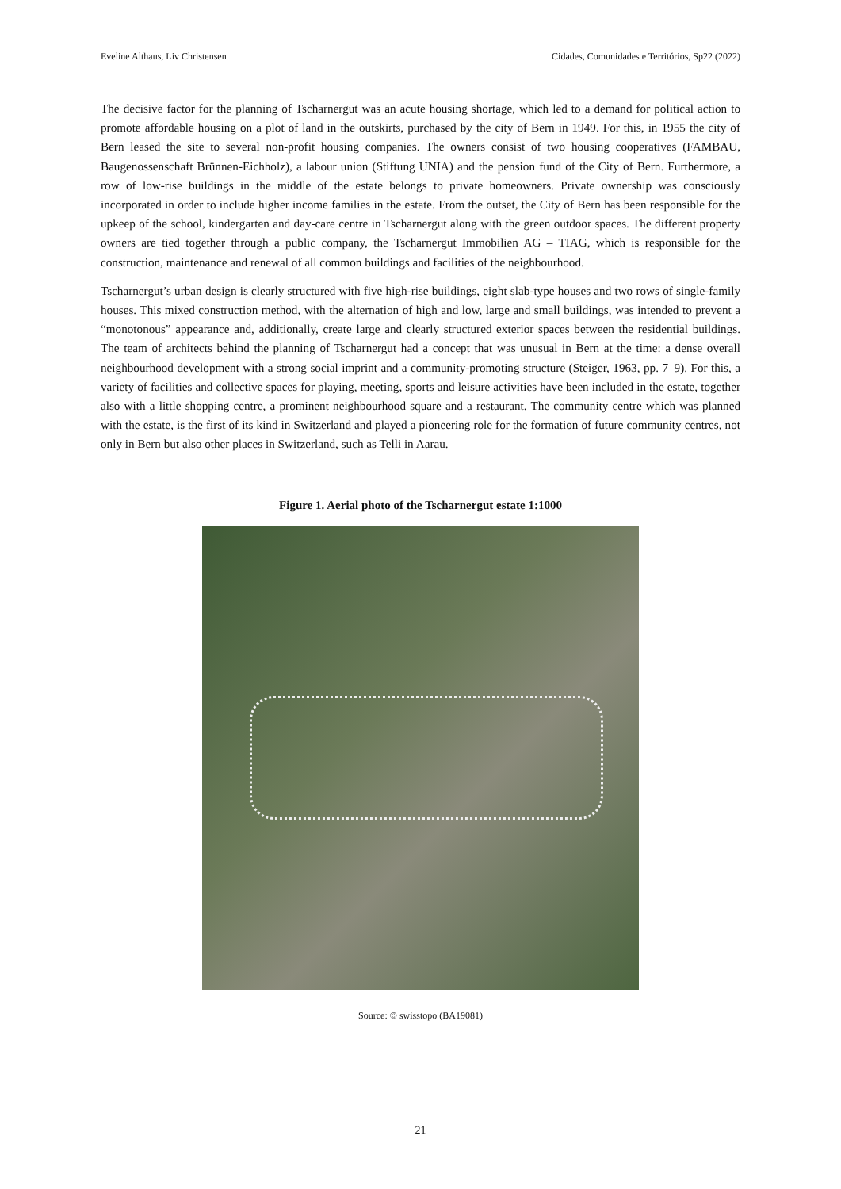Eveline Althaus, Liv Christensen Cidades, Comunidades e Territórios, Sp22 (2022)
The decisive factor for the planning of Tscharnergut was an acute housing shortage, which led to a demand for political action to promote affordable housing on a plot of land in the outskirts, purchased by the city of Bern in 1949. For this, in 1955 the city of Bern leased the site to several non-profit housing companies. The owners consist of two housing cooperatives (FAMBAU, Baugenossenschaft Brünnen-Eichholz), a labour union (Stiftung UNIA) and the pension fund of the City of Bern. Furthermore, a row of low-rise buildings in the middle of the estate belongs to private homeowners. Private ownership was consciously incorporated in order to include higher income families in the estate. From the outset, the City of Bern has been responsible for the upkeep of the school, kindergarten and day-care centre in Tscharnergut along with the green outdoor spaces. The different property owners are tied together through a public company, the Tscharnergut Immobilien AG – TIAG, which is responsible for the construction, maintenance and renewal of all common buildings and facilities of the neighbourhood.
Tscharnergut’s urban design is clearly structured with five high-rise buildings, eight slab-type houses and two rows of single-family houses. This mixed construction method, with the alternation of high and low, large and small buildings, was intended to prevent a “monotonous” appearance and, additionally, create large and clearly structured exterior spaces between the residential buildings. The team of architects behind the planning of Tscharnergut had a concept that was unusual in Bern at the time: a dense overall neighbourhood development with a strong social imprint and a community-promoting structure (Steiger, 1963, pp. 7–9). For this, a variety of facilities and collective spaces for playing, meeting, sports and leisure activities have been included in the estate, together also with a little shopping centre, a prominent neighbourhood square and a restaurant. The community centre which was planned with the estate, is the first of its kind in Switzerland and played a pioneering role for the formation of future community centres, not only in Bern but also other places in Switzerland, such as Telli in Aarau.
Figure 1. Aerial photo of the Tscharnergut estate 1:1000
Source: © swisstopo (BA19081)
21